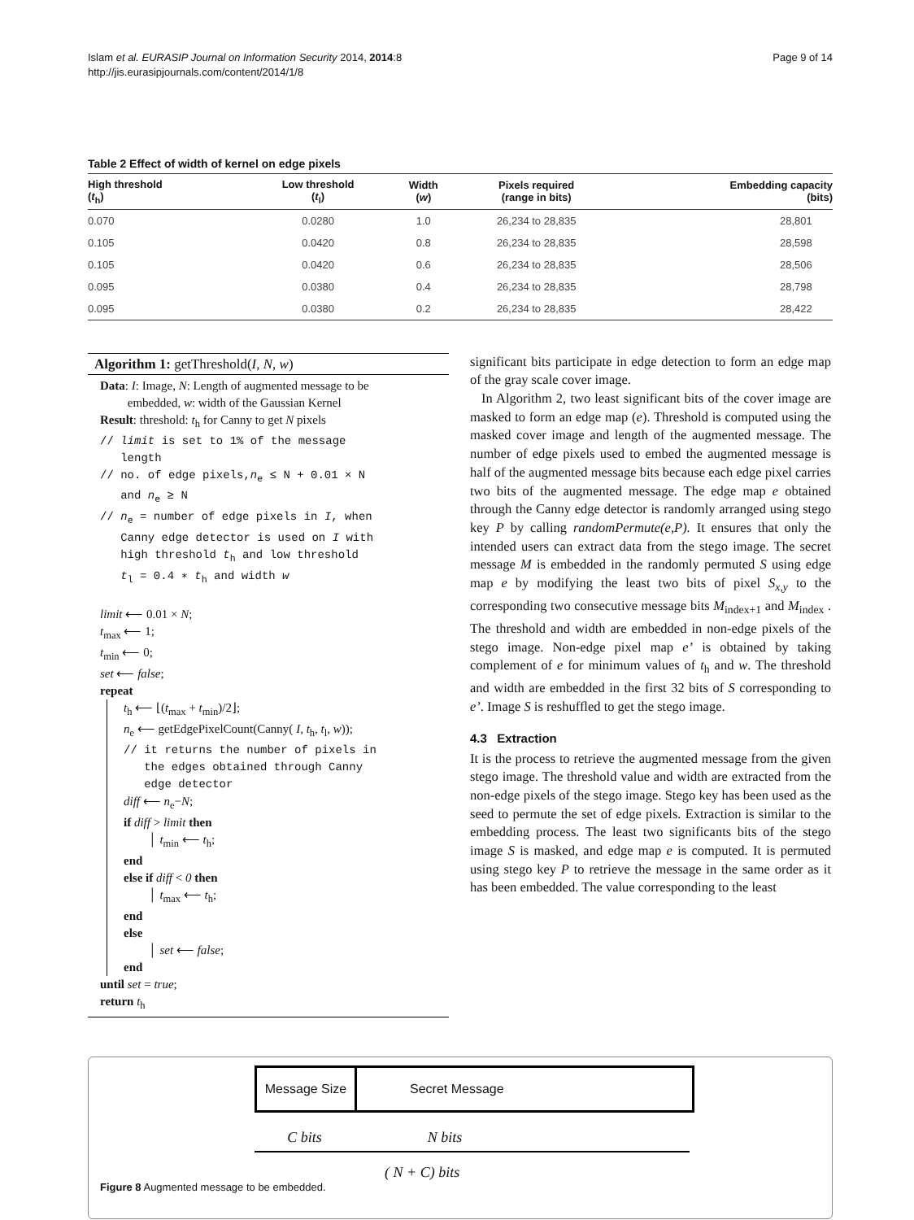Islam et al. EURASIP Journal on Information Security 2014, 2014:8
http://jis.eurasipjournals.com/content/2014/1/8
Page 9 of 14
Table 2 Effect of width of kernel on edge pixels
| High threshold ( t<sub>h</sub>) | Low threshold ( t<sub>l</sub>) | Width ( w ) | Pixels required (range in bits) | Embedding capacity (bits) |
| --- | --- | --- | --- | --- |
| 0.070 | 0.0280 | 1.0 | 26,234 to 28,835 | 28,801 |
| 0.105 | 0.0420 | 0.8 | 26,234 to 28,835 | 28,598 |
| 0.105 | 0.0420 | 0.6 | 26,234 to 28,835 | 28,506 |
| 0.095 | 0.0380 | 0.4 | 26,234 to 28,835 | 28,798 |
| 0.095 | 0.0380 | 0.2 | 26,234 to 28,835 | 28,422 |
Algorithm 1: getThreshold(I, N, w)
Data: I: Image, N: Length of augmented message to be
embedded, w: width of the Gaussian Kernel
Result: threshold: t<sub>h</sub> for Canny to get N pixels
// limit is set to 1% of the message
length
// no. of edge pixels,n<sub>e</sub> ≤ N + 0.01 × N
and n<sub>e</sub> ≥ N
// n<sub>e</sub> = number of edge pixels in I, when
Canny edge detector is used on I with
high threshold t<sub>h</sub> and low threshold
t<sub>l</sub> = 0.4 ∗ t<sub>h</sub> and width w
limit ⟵ 0.01 × N;
t<sub>max</sub> ⟵ 1;
t<sub>min</sub> ⟵ 0;
set ⟵ false;
repeat
t<sub>h</sub> ⟵ ⌊(t<sub>max</sub> + t<sub>min</sub>)/2⌋;
n<sub>e</sub> ⟵ getEdgePixelCount(Canny( I, t<sub>h</sub>, t<sub>l</sub>, w));
// it returns the number of pixels in
the edges obtained through Canny
edge detector
diff ⟵ n<sub>e</sub>−N;
if diff > limit then
│ t<sub>min</sub> ⟵ t<sub>h</sub>;
end
else if diff < 0 then
│ t<sub>max</sub> ⟵ t<sub>h</sub>;
end
else
│ set ⟵ false;
end
until set = true;
return t<sub>h</sub>
significant bits participate in edge detection to form an edge map of the gray scale cover image.
In Algorithm 2, two least significant bits of the cover image are masked to form an edge map (e). Threshold is computed using the masked cover image and length of the augmented message. The number of edge pixels used to embed the augmented message is half of the augmented message bits because each edge pixel carries two bits of the augmented message. The edge map e obtained through the Canny edge detector is randomly arranged using stego key P by calling randomPermute(e,P). It ensures that only the intended users can extract data from the stego image. The secret message M is embedded in the randomly permuted S using edge map e by modifying the least two bits of pixel S<sub>x,y</sub> to the corresponding two consecutive message bits M<sub>index+1</sub> and M<sub>index</sub> . The threshold and width are embedded in non-edge pixels of the stego image. Non-edge pixel map e’ is obtained by taking complement of e for minimum values of t<sub>h</sub> and w. The threshold and width are embedded in the first 32 bits of S corresponding to e’. Image S is reshuffled to get the stego image.
4.3 Extraction
It is the process to retrieve the augmented message from the given stego image. The threshold value and width are extracted from the non-edge pixels of the stego image. Stego key has been used as the seed to permute the set of edge pixels. Extraction is similar to the embedding process. The least two significants bits of the stego image S is masked, and edge map e is computed. It is permuted using stego key P to retrieve the message in the same order as it has been embedded. The value corresponding to the least
Message Size
Secret Message
C bits N bits
( N + C) bits
Figure 8 Augmented message to be embedded.